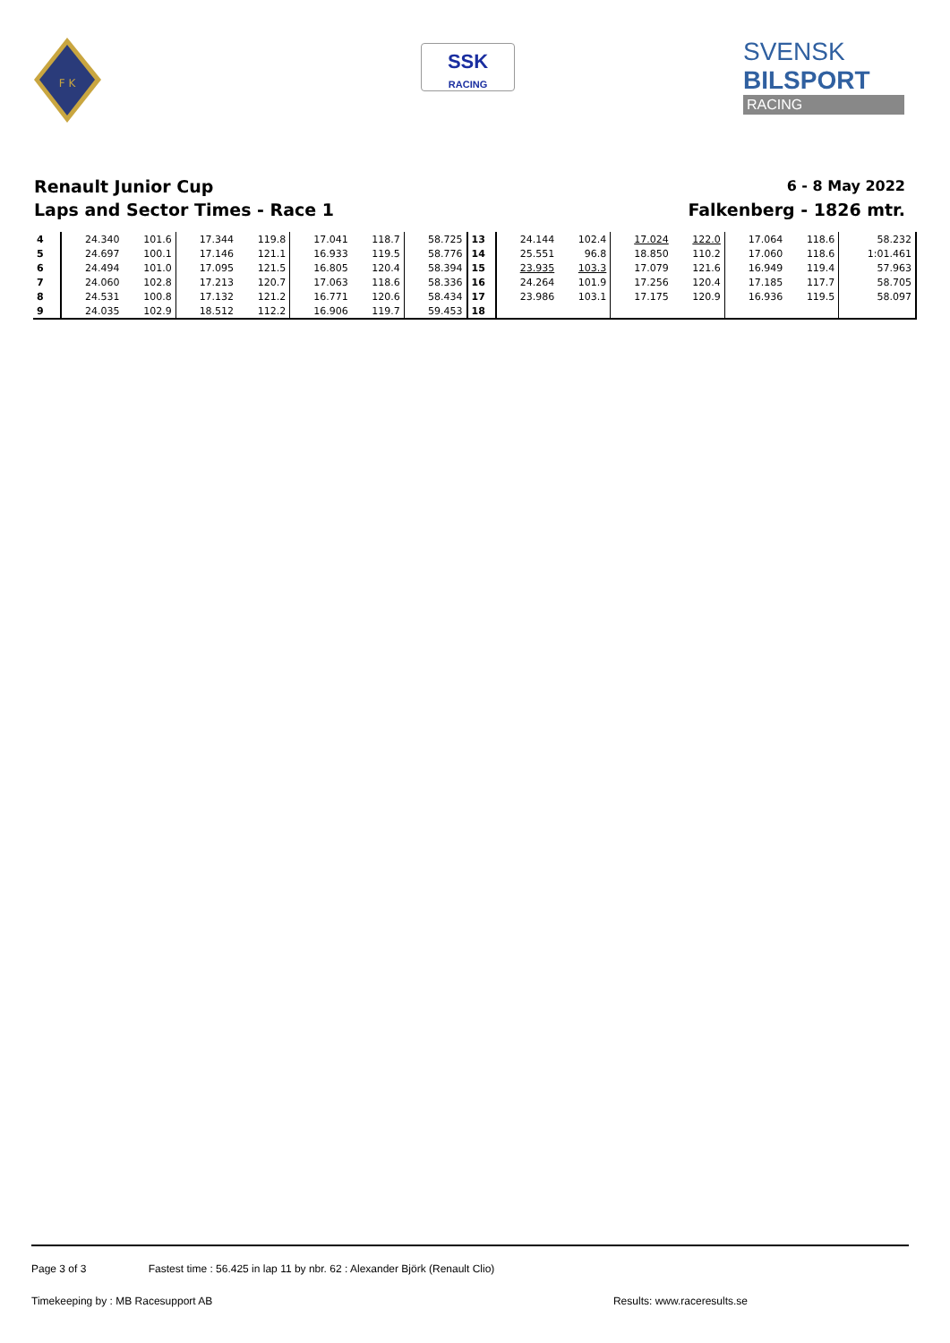F K
SSK
RACING
SVENSK
BILSPORT
RACING
Renault Junior Cup
Laps and Sector Times - Race 1
6 - 8 May 2022
Falkenberg - 1826 mtr.
| 4 | 24.340 | 101.6 | 17.344 | 119.8 | 17.041 | 118.7 | 58.725 | 13 | 24.144 | 102.4 | 17.024 | 122.0 | 17.064 | 118.6 | 58.232 |
| 5 | 24.697 | 100.1 | 17.146 | 121.1 | 16.933 | 119.5 | 58.776 | 14 | 25.551 | 96.8 | 18.850 | 110.2 | 17.060 | 118.6 | 1:01.461 |
| 6 | 24.494 | 101.0 | 17.095 | 121.5 | 16.805 | 120.4 | 58.394 | 15 | 23.935 | 103.3 | 17.079 | 121.6 | 16.949 | 119.4 | 57.963 |
| 7 | 24.060 | 102.8 | 17.213 | 120.7 | 17.063 | 118.6 | 58.336 | 16 | 24.264 | 101.9 | 17.256 | 120.4 | 17.185 | 117.7 | 58.705 |
| 8 | 24.531 | 100.8 | 17.132 | 121.2 | 16.771 | 120.6 | 58.434 | 17 | 23.986 | 103.1 | 17.175 | 120.9 | 16.936 | 119.5 | 58.097 |
| 9 | 24.035 | 102.9 | 18.512 | 112.2 | 16.906 | 119.7 | 59.453 | 18 | | | | | | | |
Page 3 of 3 Fastest time : 56.425 in lap 11 by nbr. 62 : Alexander Björk (Renault Clio)
Timekeeping by : MB Racesupport AB Results: www.raceresults.se